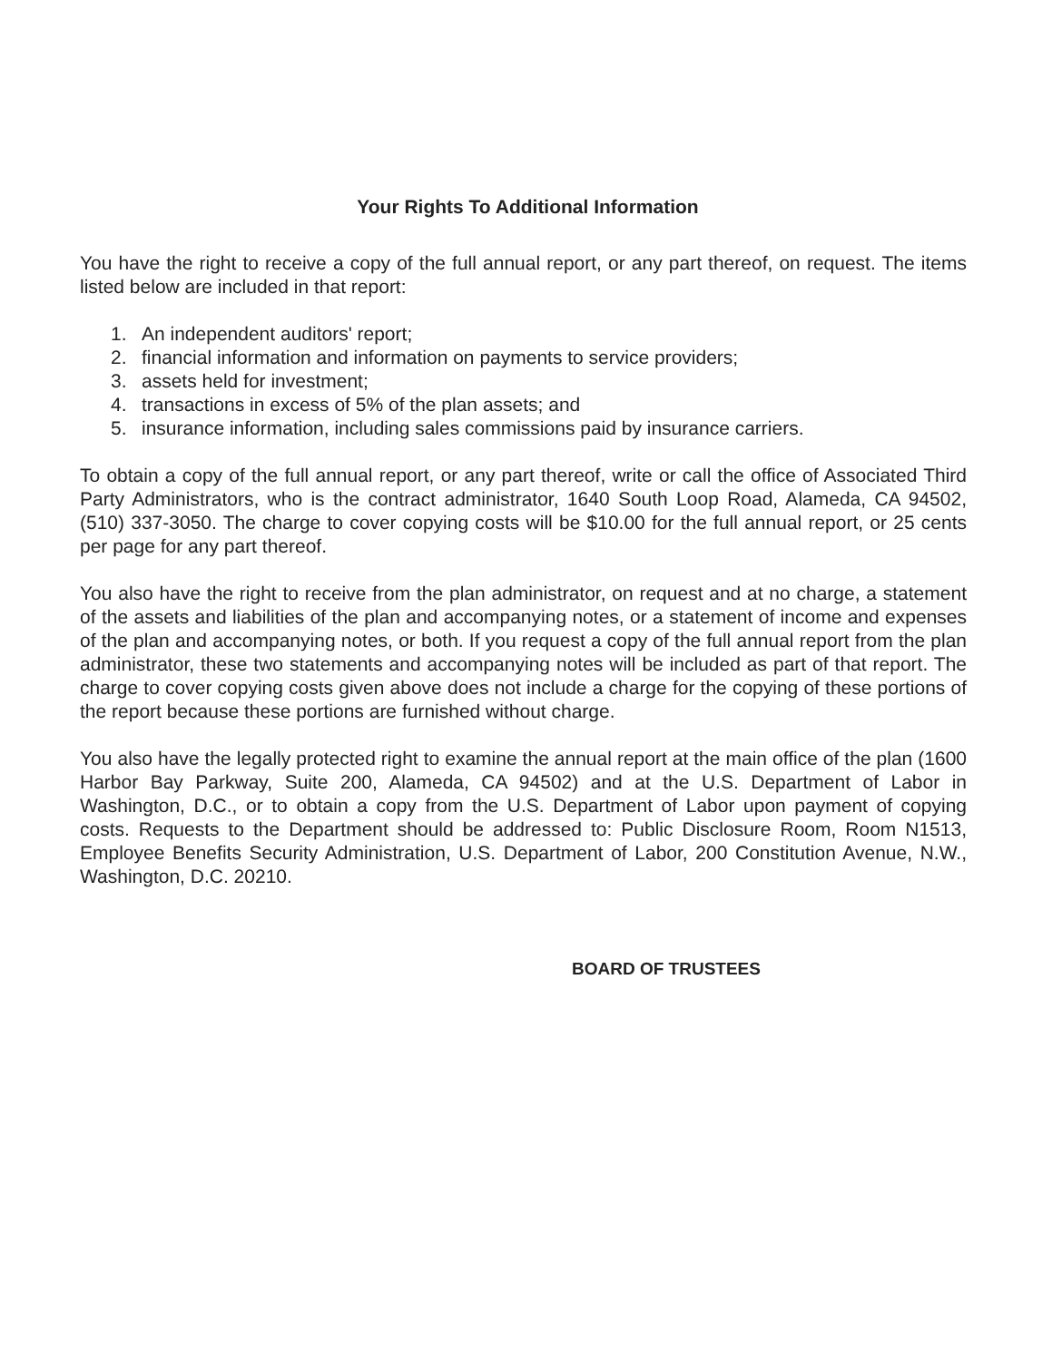Your Rights To Additional Information
You have the right to receive a copy of the full annual report, or any part thereof, on request. The items listed below are included in that report:
1. An independent auditors' report;
2. financial information and information on payments to service providers;
3. assets held for investment;
4. transactions in excess of 5% of the plan assets; and
5. insurance information, including sales commissions paid by insurance carriers.
To obtain a copy of the full annual report, or any part thereof, write or call the office of Associated Third Party Administrators, who is the contract administrator, 1640 South Loop Road, Alameda, CA 94502, (510) 337-3050. The charge to cover copying costs will be $10.00 for the full annual report, or 25 cents per page for any part thereof.
You also have the right to receive from the plan administrator, on request and at no charge, a statement of the assets and liabilities of the plan and accompanying notes, or a statement of income and expenses of the plan and accompanying notes, or both. If you request a copy of the full annual report from the plan administrator, these two statements and accompanying notes will be included as part of that report. The charge to cover copying costs given above does not include a charge for the copying of these portions of the report because these portions are furnished without charge.
You also have the legally protected right to examine the annual report at the main office of the plan (1600 Harbor Bay Parkway, Suite 200, Alameda, CA 94502) and at the U.S. Department of Labor in Washington, D.C., or to obtain a copy from the U.S. Department of Labor upon payment of copying costs. Requests to the Department should be addressed to: Public Disclosure Room, Room N1513, Employee Benefits Security Administration, U.S. Department of Labor, 200 Constitution Avenue, N.W., Washington, D.C. 20210.
BOARD OF TRUSTEES